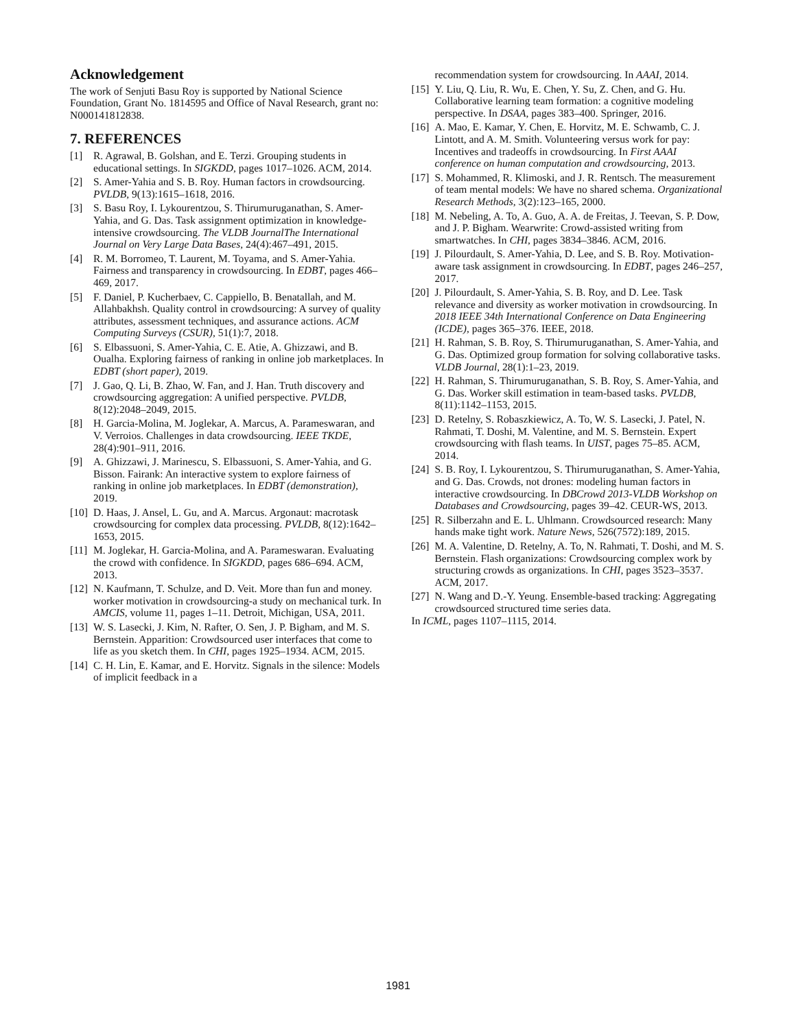Acknowledgement
The work of Senjuti Basu Roy is supported by National Science Foundation, Grant No. 1814595 and Office of Naval Research, grant no: N000141812838.
7. REFERENCES
[1] R. Agrawal, B. Golshan, and E. Terzi. Grouping students in educational settings. In SIGKDD, pages 1017–1026. ACM, 2014.
[2] S. Amer-Yahia and S. B. Roy. Human factors in crowdsourcing. PVLDB, 9(13):1615–1618, 2016.
[3] S. Basu Roy, I. Lykourentzou, S. Thirumuruganathan, S. Amer-Yahia, and G. Das. Task assignment optimization in knowledge-intensive crowdsourcing. The VLDB JournalThe International Journal on Very Large Data Bases, 24(4):467–491, 2015.
[4] R. M. Borromeo, T. Laurent, M. Toyama, and S. Amer-Yahia. Fairness and transparency in crowdsourcing. In EDBT, pages 466–469, 2017.
[5] F. Daniel, P. Kucherbaev, C. Cappiello, B. Benatallah, and M. Allahbakhsh. Quality control in crowdsourcing: A survey of quality attributes, assessment techniques, and assurance actions. ACM Computing Surveys (CSUR), 51(1):7, 2018.
[6] S. Elbassuoni, S. Amer-Yahia, C. E. Atie, A. Ghizzawi, and B. Oualha. Exploring fairness of ranking in online job marketplaces. In EDBT (short paper), 2019.
[7] J. Gao, Q. Li, B. Zhao, W. Fan, and J. Han. Truth discovery and crowdsourcing aggregation: A unified perspective. PVLDB, 8(12):2048–2049, 2015.
[8] H. Garcia-Molina, M. Joglekar, A. Marcus, A. Parameswaran, and V. Verroios. Challenges in data crowdsourcing. IEEE TKDE, 28(4):901–911, 2016.
[9] A. Ghizzawi, J. Marinescu, S. Elbassuoni, S. Amer-Yahia, and G. Bisson. Fairank: An interactive system to explore fairness of ranking in online job marketplaces. In EDBT (demonstration), 2019.
[10] D. Haas, J. Ansel, L. Gu, and A. Marcus. Argonaut: macrotask crowdsourcing for complex data processing. PVLDB, 8(12):1642–1653, 2015.
[11] M. Joglekar, H. Garcia-Molina, and A. Parameswaran. Evaluating the crowd with confidence. In SIGKDD, pages 686–694. ACM, 2013.
[12] N. Kaufmann, T. Schulze, and D. Veit. More than fun and money. worker motivation in crowdsourcing-a study on mechanical turk. In AMCIS, volume 11, pages 1–11. Detroit, Michigan, USA, 2011.
[13] W. S. Lasecki, J. Kim, N. Rafter, O. Sen, J. P. Bigham, and M. S. Bernstein. Apparition: Crowdsourced user interfaces that come to life as you sketch them. In CHI, pages 1925–1934. ACM, 2015.
[14] C. H. Lin, E. Kamar, and E. Horvitz. Signals in the silence: Models of implicit feedback in a
recommendation system for crowdsourcing. In AAAI, 2014.
[15] Y. Liu, Q. Liu, R. Wu, E. Chen, Y. Su, Z. Chen, and G. Hu. Collaborative learning team formation: a cognitive modeling perspective. In DSAA, pages 383–400. Springer, 2016.
[16] A. Mao, E. Kamar, Y. Chen, E. Horvitz, M. E. Schwamb, C. J. Lintott, and A. M. Smith. Volunteering versus work for pay: Incentives and tradeoffs in crowdsourcing. In First AAAI conference on human computation and crowdsourcing, 2013.
[17] S. Mohammed, R. Klimoski, and J. R. Rentsch. The measurement of team mental models: We have no shared schema. Organizational Research Methods, 3(2):123–165, 2000.
[18] M. Nebeling, A. To, A. Guo, A. A. de Freitas, J. Teevan, S. P. Dow, and J. P. Bigham. Wearwrite: Crowd-assisted writing from smartwatches. In CHI, pages 3834–3846. ACM, 2016.
[19] J. Pilourdault, S. Amer-Yahia, D. Lee, and S. B. Roy. Motivation-aware task assignment in crowdsourcing. In EDBT, pages 246–257, 2017.
[20] J. Pilourdault, S. Amer-Yahia, S. B. Roy, and D. Lee. Task relevance and diversity as worker motivation in crowdsourcing. In 2018 IEEE 34th International Conference on Data Engineering (ICDE), pages 365–376. IEEE, 2018.
[21] H. Rahman, S. B. Roy, S. Thirumuruganathan, S. Amer-Yahia, and G. Das. Optimized group formation for solving collaborative tasks. VLDB Journal, 28(1):1–23, 2019.
[22] H. Rahman, S. Thirumuruganathan, S. B. Roy, S. Amer-Yahia, and G. Das. Worker skill estimation in team-based tasks. PVLDB, 8(11):1142–1153, 2015.
[23] D. Retelny, S. Robaszkiewicz, A. To, W. S. Lasecki, J. Patel, N. Rahmati, T. Doshi, M. Valentine, and M. S. Bernstein. Expert crowdsourcing with flash teams. In UIST, pages 75–85. ACM, 2014.
[24] S. B. Roy, I. Lykourentzou, S. Thirumuruganathan, S. Amer-Yahia, and G. Das. Crowds, not drones: modeling human factors in interactive crowdsourcing. In DBCrowd 2013-VLDB Workshop on Databases and Crowdsourcing, pages 39–42. CEUR-WS, 2013.
[25] R. Silberzahn and E. L. Uhlmann. Crowdsourced research: Many hands make tight work. Nature News, 526(7572):189, 2015.
[26] M. A. Valentine, D. Retelny, A. To, N. Rahmati, T. Doshi, and M. S. Bernstein. Flash organizations: Crowdsourcing complex work by structuring crowds as organizations. In CHI, pages 3523–3537. ACM, 2017.
[27] N. Wang and D.-Y. Yeung. Ensemble-based tracking: Aggregating crowdsourced structured time series data.
In ICML, pages 1107–1115, 2014.
1981